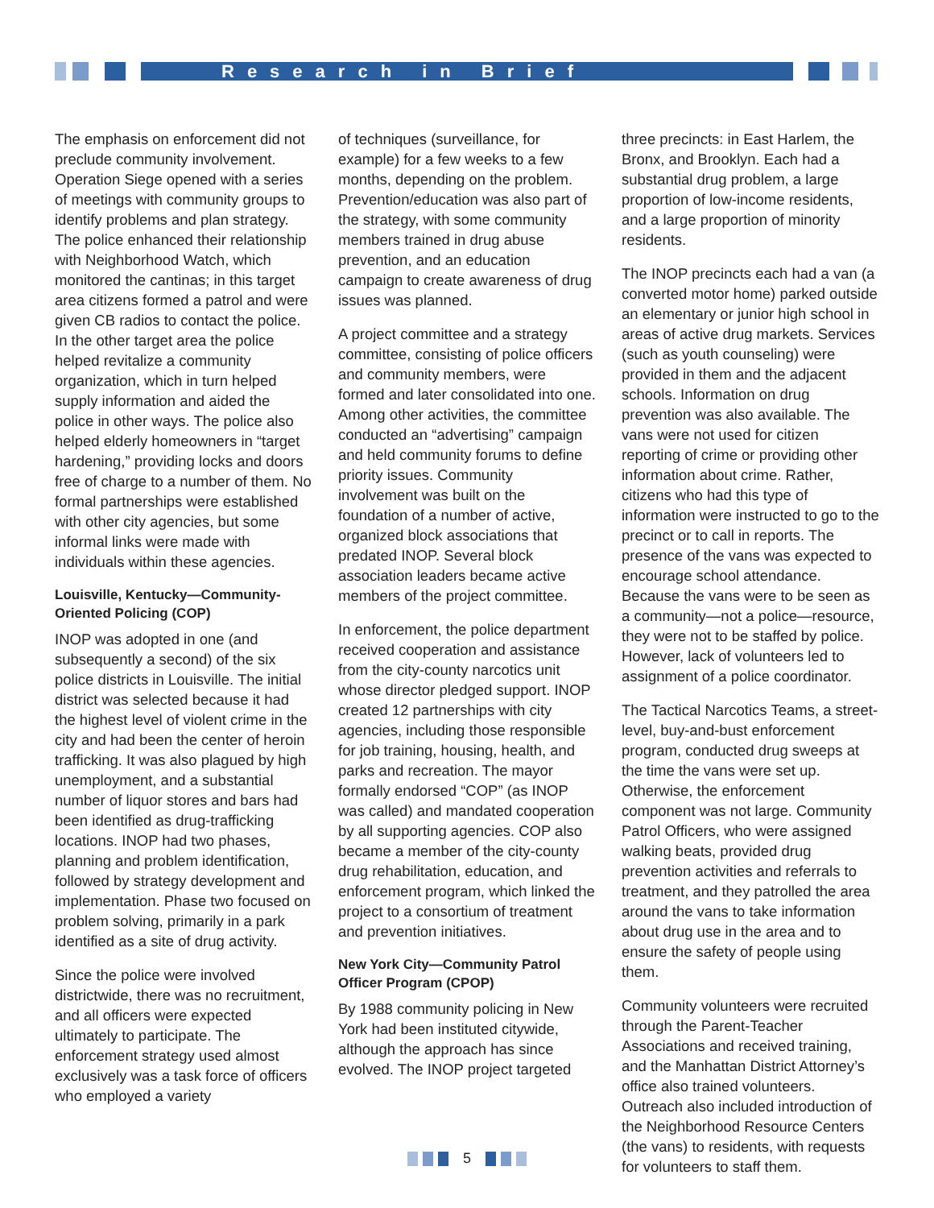Research in Brief
The emphasis on enforcement did not preclude community involvement. Operation Siege opened with a series of meetings with community groups to identify problems and plan strategy. The police enhanced their relationship with Neighborhood Watch, which monitored the cantinas; in this target area citizens formed a patrol and were given CB radios to contact the police. In the other target area the police helped revitalize a community organization, which in turn helped supply information and aided the police in other ways. The police also helped elderly homeowners in “target hardening,” providing locks and doors free of charge to a number of them. No formal partnerships were established with other city agencies, but some informal links were made with individuals within these agencies.
Louisville, Kentucky—Community-Oriented Policing (COP)
INOP was adopted in one (and subsequently a second) of the six police districts in Louisville. The initial district was selected because it had the highest level of violent crime in the city and had been the center of heroin trafficking. It was also plagued by high unemployment, and a substantial number of liquor stores and bars had been identified as drug-trafficking locations. INOP had two phases, planning and problem identification, followed by strategy development and implementation. Phase two focused on problem solving, primarily in a park identified as a site of drug activity.
Since the police were involved districtwide, there was no recruitment, and all officers were expected ultimately to participate. The enforcement strategy used almost exclusively was a task force of officers who employed a variety
of techniques (surveillance, for example) for a few weeks to a few months, depending on the problem. Prevention/education was also part of the strategy, with some community members trained in drug abuse prevention, and an education campaign to create awareness of drug issues was planned.
A project committee and a strategy committee, consisting of police officers and community members, were formed and later consolidated into one. Among other activities, the committee conducted an “advertising” campaign and held community forums to define priority issues. Community involvement was built on the foundation of a number of active, organized block associations that predated INOP. Several block association leaders became active members of the project committee.
In enforcement, the police department received cooperation and assistance from the city-county narcotics unit whose director pledged support. INOP created 12 partnerships with city agencies, including those responsible for job training, housing, health, and parks and recreation. The mayor formally endorsed “COP” (as INOP was called) and mandated cooperation by all supporting agencies. COP also became a member of the city-county drug rehabilitation, education, and enforcement program, which linked the project to a consortium of treatment and prevention initiatives.
New York City—Community Patrol Officer Program (CPOP)
By 1988 community policing in New York had been instituted citywide, although the approach has since evolved. The INOP project targeted
three precincts: in East Harlem, the Bronx, and Brooklyn. Each had a substantial drug problem, a large proportion of low-income residents, and a large proportion of minority residents.
The INOP precincts each had a van (a converted motor home) parked outside an elementary or junior high school in areas of active drug markets. Services (such as youth counseling) were provided in them and the adjacent schools. Information on drug prevention was also available. The vans were not used for citizen reporting of crime or providing other information about crime. Rather, citizens who had this type of information were instructed to go to the precinct or to call in reports. The presence of the vans was expected to encourage school attendance. Because the vans were to be seen as a community—not a police—resource, they were not to be staffed by police. However, lack of volunteers led to assignment of a police coordinator.
The Tactical Narcotics Teams, a street-level, buy-and-bust enforcement program, conducted drug sweeps at the time the vans were set up. Otherwise, the enforcement component was not large. Community Patrol Officers, who were assigned walking beats, provided drug prevention activities and referrals to treatment, and they patrolled the area around the vans to take information about drug use in the area and to ensure the safety of people using them.
Community volunteers were recruited through the Parent-Teacher Associations and received training, and the Manhattan District Attorney’s office also trained volunteers. Outreach also included introduction of the Neighborhood Resource Centers (the vans) to residents, with requests for volunteers to staff them.
5